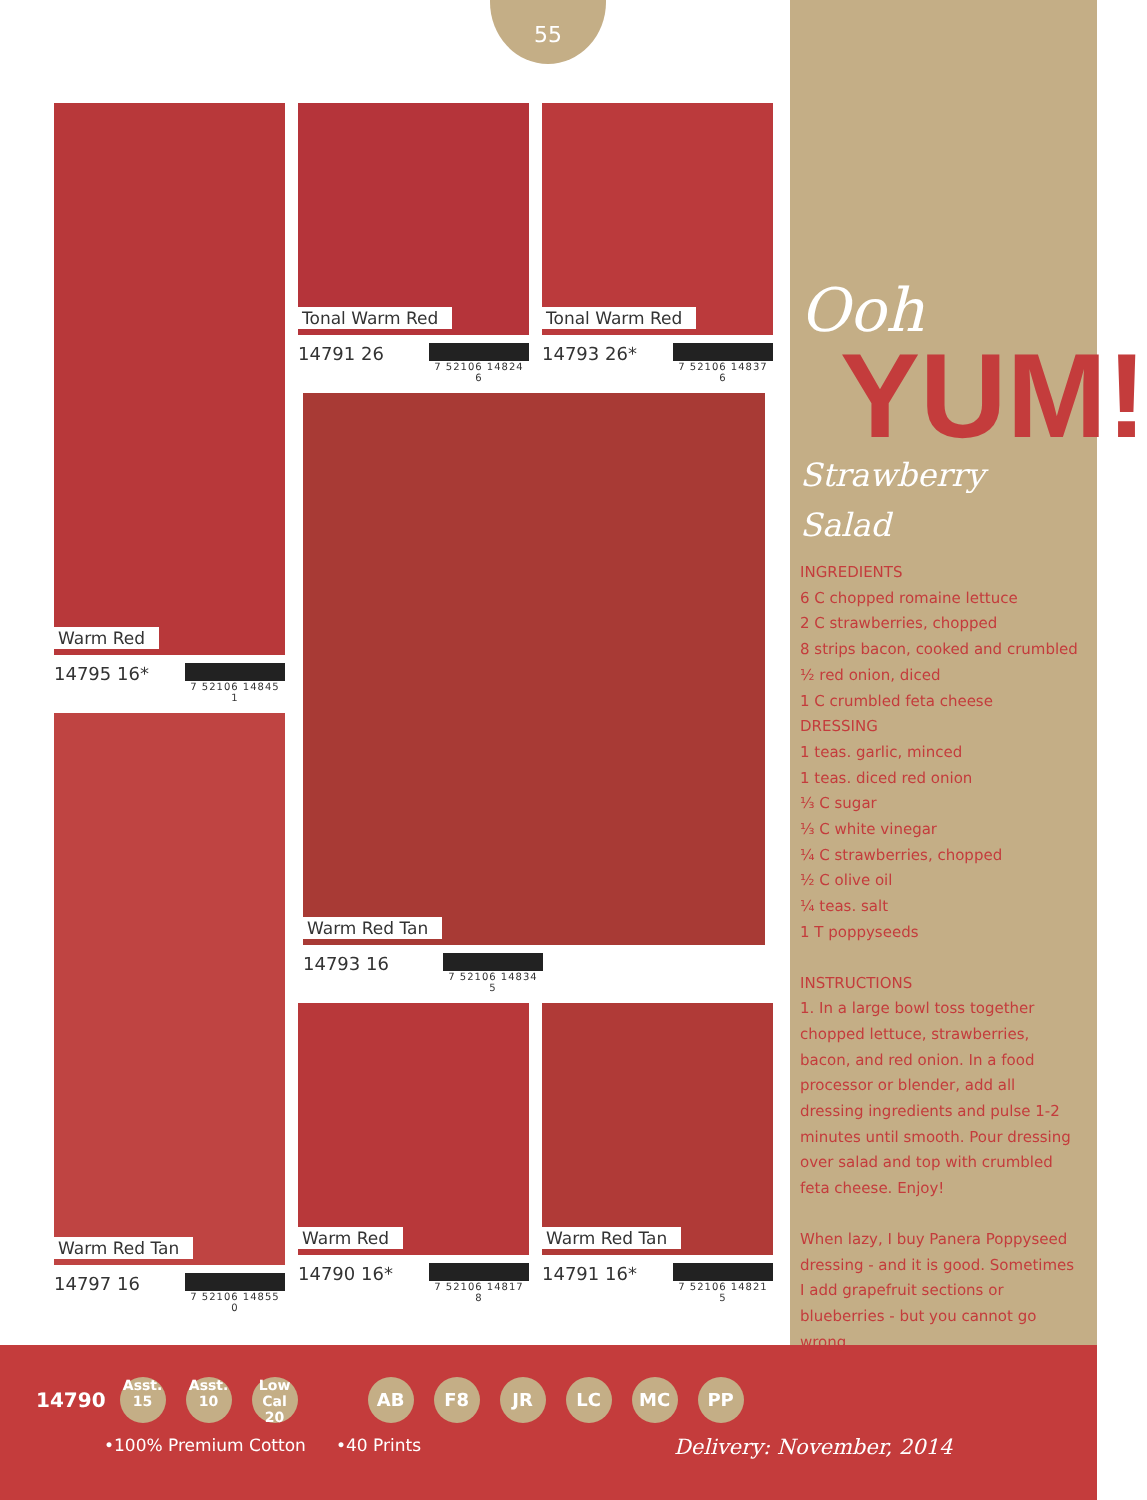55
Ooh
YUM!
Strawberry Salad
INGREDIENTS
6 C chopped romaine lettuce
2 C strawberries, chopped
8 strips bacon, cooked and crumbled
½ red onion, diced
1 C crumbled feta cheese
DRESSING
1 teas. garlic, minced
1 teas. diced red onion
⅓ C sugar
⅓ C white vinegar
¼ C strawberries, chopped
½ C olive oil
¼ teas. salt
1 T poppyseeds
INSTRUCTIONS
1. In a large bowl toss together chopped lettuce, strawberries, bacon, and red onion. In a food processor or blender, add all dressing ingredients and pulse 1-2 minutes until smooth. Pour dressing over salad and top with crumbled feta cheese. Enjoy!
When lazy, I buy Panera Poppyseed dressing - and it is good. Sometimes I add grapefruit sections or blueberries - but you cannot go wrong.
Warm Red
14795 16* 7 52106 14845 1
Warm Red Tan
14797 16 7 52106 14855 0
Tonal Warm Red
14791 26 7 52106 14824 6
Tonal Warm Red
14793 26* 7 52106 14837 6
Warm Red Tan
14793 16 7 52106 14834 5
Warm Red
14790 16* 7 52106 14817 8
Warm Red Tan
14791 16* 7 52106 14821 5
14790 Asst.
15 Asst.
10 Low Cal
20 AB F8 JR LC MC PP
•100% Premium Cotton •40 Prints Delivery: November, 2014